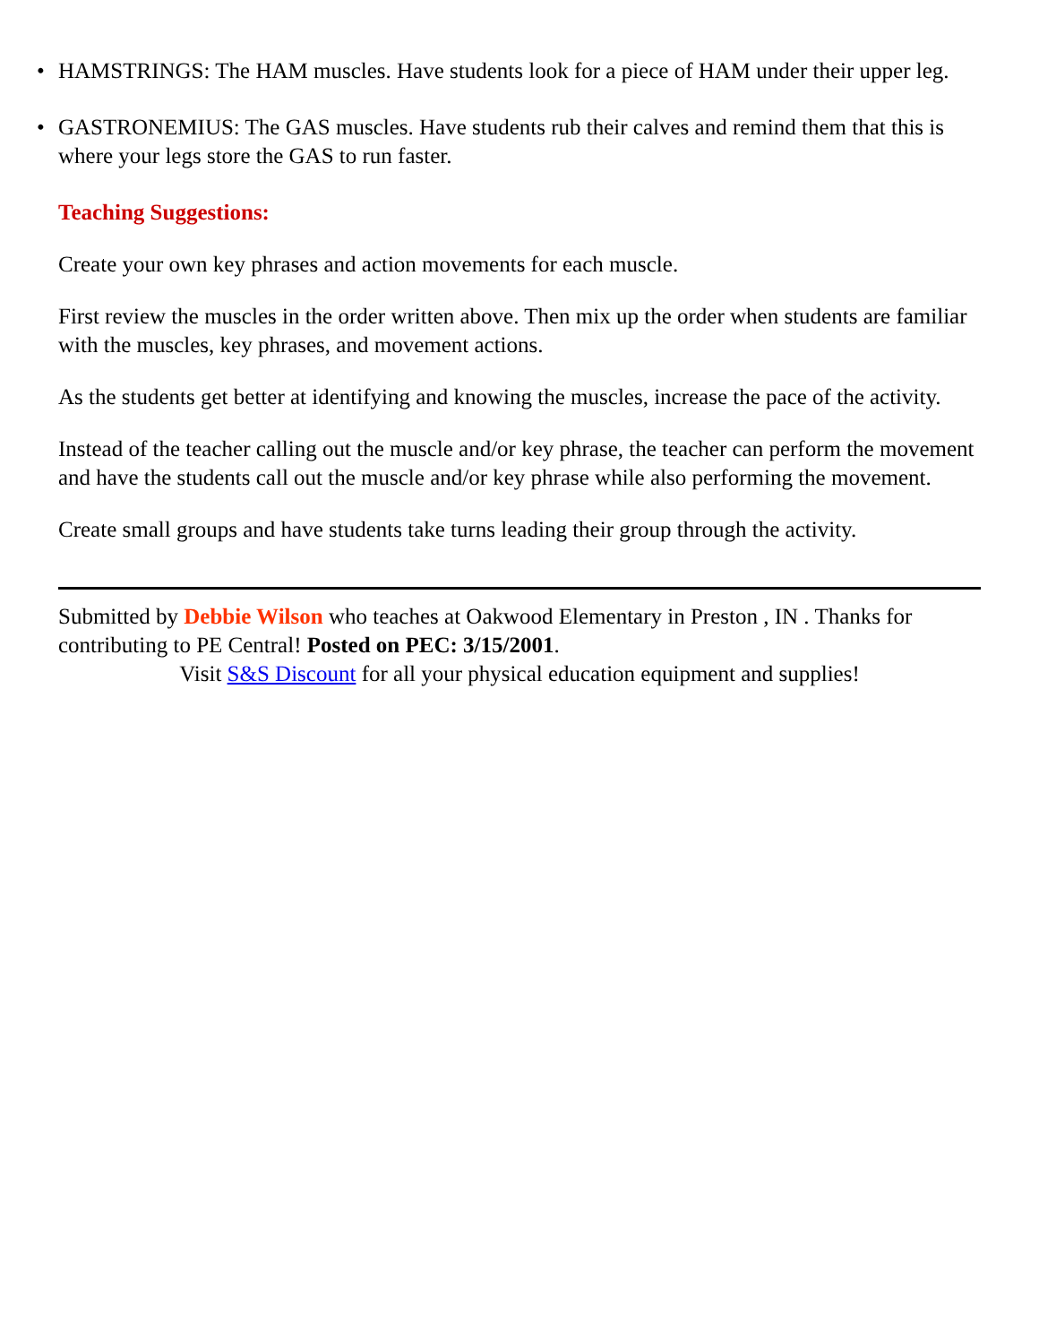• HAMSTRINGS: The HAM muscles. Have students look for a piece of HAM under their upper leg.
• GASTRONEMIUS: The GAS muscles. Have students rub their calves and remind them that this is where your legs store the GAS to run faster.
Teaching Suggestions:
Create your own key phrases and action movements for each muscle.
First review the muscles in the order written above. Then mix up the order when students are familiar with the muscles, key phrases, and movement actions.
As the students get better at identifying and knowing the muscles, increase the pace of the activity.
Instead of the teacher calling out the muscle and/or key phrase, the teacher can perform the movement and have the students call out the muscle and/or key phrase while also performing the movement.
Create small groups and have students take turns leading their group through the activity.
Submitted by Debbie Wilson who teaches at Oakwood Elementary in Preston , IN . Thanks for contributing to PE Central! Posted on PEC: 3/15/2001.
Visit S&S Discount for all your physical education equipment and supplies!